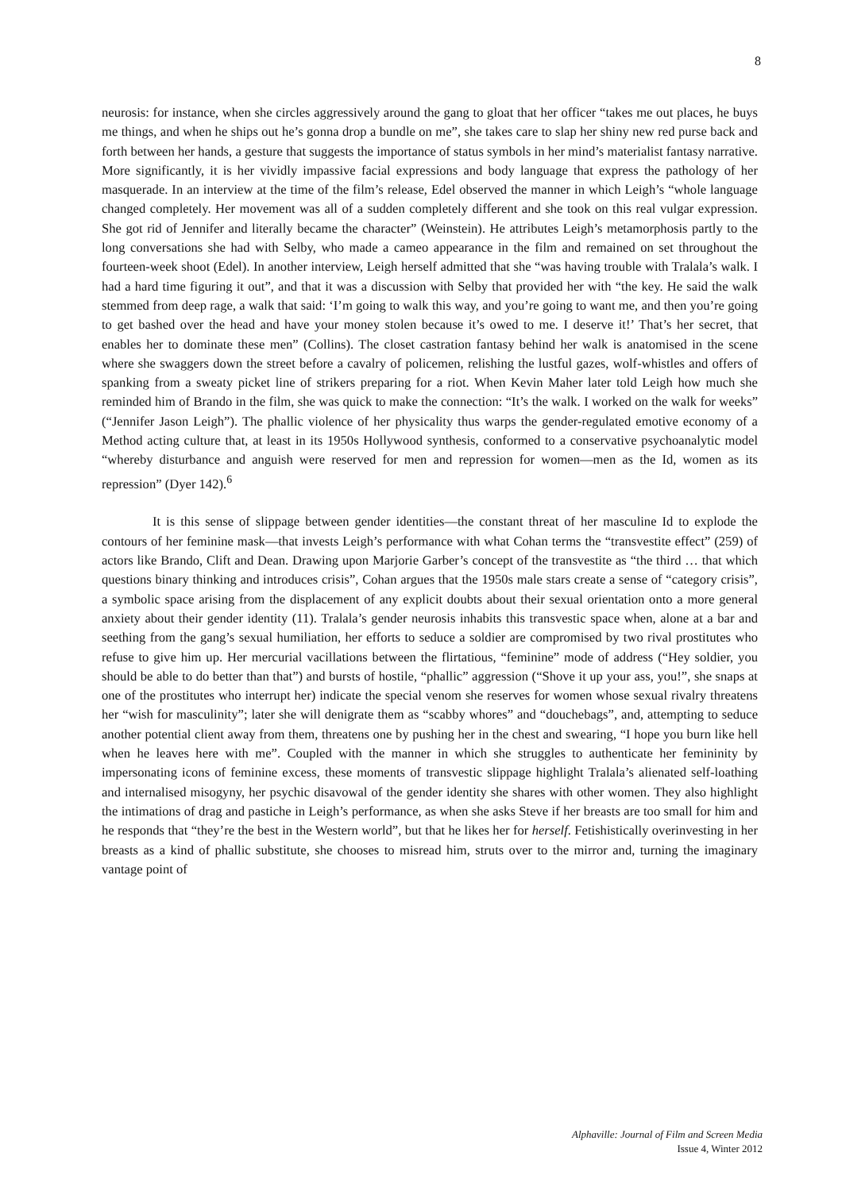8
neurosis: for instance, when she circles aggressively around the gang to gloat that her officer “takes me out places, he buys me things, and when he ships out he’s gonna drop a bundle on me”, she takes care to slap her shiny new red purse back and forth between her hands, a gesture that suggests the importance of status symbols in her mind’s materialist fantasy narrative. More significantly, it is her vividly impassive facial expressions and body language that express the pathology of her masquerade. In an interview at the time of the film’s release, Edel observed the manner in which Leigh’s “whole language changed completely. Her movement was all of a sudden completely different and she took on this real vulgar expression. She got rid of Jennifer and literally became the character” (Weinstein). He attributes Leigh’s metamorphosis partly to the long conversations she had with Selby, who made a cameo appearance in the film and remained on set throughout the fourteen-week shoot (Edel). In another interview, Leigh herself admitted that she “was having trouble with Tralala’s walk. I had a hard time figuring it out”, and that it was a discussion with Selby that provided her with “the key. He said the walk stemmed from deep rage, a walk that said: ‘I’m going to walk this way, and you’re going to want me, and then you’re going to get bashed over the head and have your money stolen because it’s owed to me. I deserve it!’ That’s her secret, that enables her to dominate these men” (Collins). The closet castration fantasy behind her walk is anatomised in the scene where she swaggers down the street before a cavalry of policemen, relishing the lustful gazes, wolf-whistles and offers of spanking from a sweaty picket line of strikers preparing for a riot. When Kevin Maher later told Leigh how much she reminded him of Brando in the film, she was quick to make the connection: “It’s the walk. I worked on the walk for weeks” (“Jennifer Jason Leigh”). The phallic violence of her physicality thus warps the gender-regulated emotive economy of a Method acting culture that, at least in its 1950s Hollywood synthesis, conformed to a conservative psychoanalytic model “whereby disturbance and anguish were reserved for men and repression for women—men as the Id, women as its repression” (Dyer 142).<sup>6</sup>
It is this sense of slippage between gender identities—the constant threat of her masculine Id to explode the contours of her feminine mask—that invests Leigh’s performance with what Cohan terms the “transvestite effect” (259) of actors like Brando, Clift and Dean. Drawing upon Marjorie Garber’s concept of the transvestite as “the third … that which questions binary thinking and introduces crisis”, Cohan argues that the 1950s male stars create a sense of “category crisis”, a symbolic space arising from the displacement of any explicit doubts about their sexual orientation onto a more general anxiety about their gender identity (11). Tralala’s gender neurosis inhabits this transvestic space when, alone at a bar and seething from the gang’s sexual humiliation, her efforts to seduce a soldier are compromised by two rival prostitutes who refuse to give him up. Her mercurial vacillations between the flirtatious, “feminine” mode of address (“Hey soldier, you should be able to do better than that”) and bursts of hostile, “phallic” aggression (“Shove it up your ass, you!”, she snaps at one of the prostitutes who interrupt her) indicate the special venom she reserves for women whose sexual rivalry threatens her “wish for masculinity”; later she will denigrate them as “scabby whores” and “douchebags”, and, attempting to seduce another potential client away from them, threatens one by pushing her in the chest and swearing, “I hope you burn like hell when he leaves here with me”. Coupled with the manner in which she struggles to authenticate her femininity by impersonating icons of feminine excess, these moments of transvestic slippage highlight Tralala’s alienated self-loathing and internalised misogyny, her psychic disavowal of the gender identity she shares with other women. They also highlight the intimations of drag and pastiche in Leigh’s performance, as when she asks Steve if her breasts are too small for him and he responds that “they’re the best in the Western world”, but that he likes her for herself. Fetishistically overinvesting in her breasts as a kind of phallic substitute, she chooses to misread him, struts over to the mirror and, turning the imaginary vantage point of
Alphaville: Journal of Film and Screen Media
Issue 4, Winter 2012